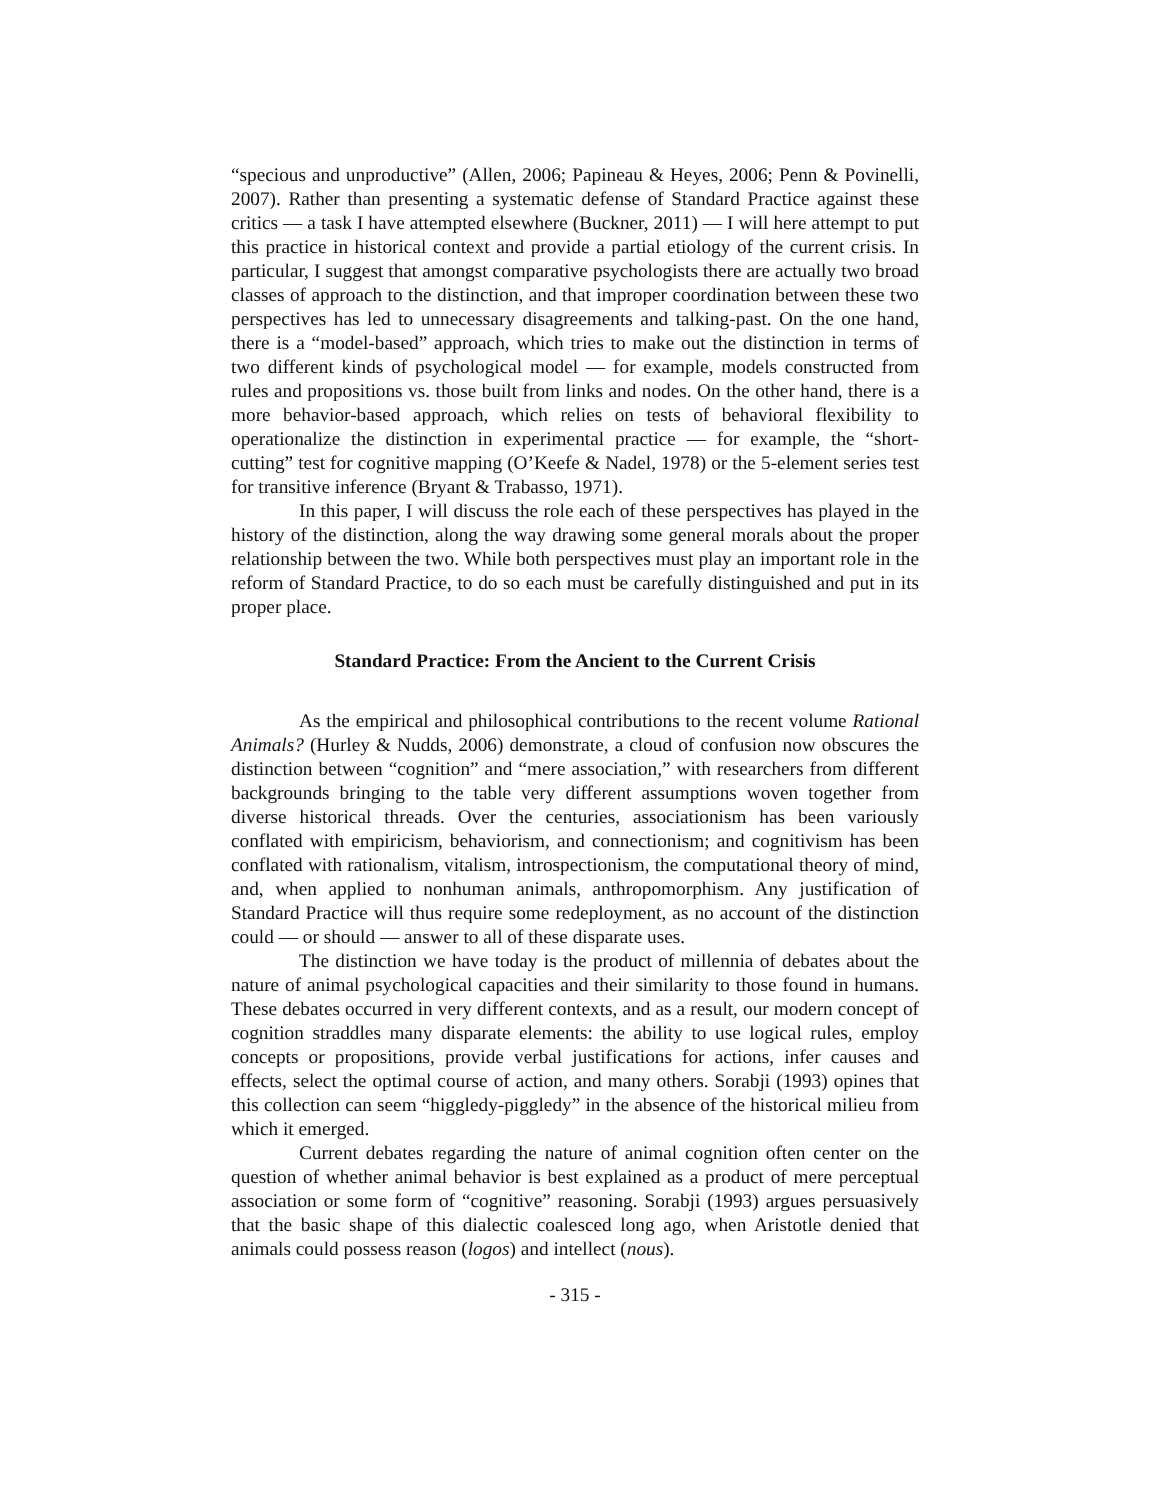“specious and unproductive” (Allen, 2006; Papineau & Heyes, 2006; Penn & Povinelli, 2007). Rather than presenting a systematic defense of Standard Practice against these critics — a task I have attempted elsewhere (Buckner, 2011) — I will here attempt to put this practice in historical context and provide a partial etiology of the current crisis. In particular, I suggest that amongst comparative psychologists there are actually two broad classes of approach to the distinction, and that improper coordination between these two perspectives has led to unnecessary disagreements and talking-past. On the one hand, there is a “model-based” approach, which tries to make out the distinction in terms of two different kinds of psychological model — for example, models constructed from rules and propositions vs. those built from links and nodes. On the other hand, there is a more behavior-based approach, which relies on tests of behavioral flexibility to operationalize the distinction in experimental practice — for example, the “short-cutting” test for cognitive mapping (O’Keefe & Nadel, 1978) or the 5-element series test for transitive inference (Bryant & Trabasso, 1971).
In this paper, I will discuss the role each of these perspectives has played in the history of the distinction, along the way drawing some general morals about the proper relationship between the two. While both perspectives must play an important role in the reform of Standard Practice, to do so each must be carefully distinguished and put in its proper place.
Standard Practice: From the Ancient to the Current Crisis
As the empirical and philosophical contributions to the recent volume Rational Animals? (Hurley & Nudds, 2006) demonstrate, a cloud of confusion now obscures the distinction between “cognition” and “mere association,” with researchers from different backgrounds bringing to the table very different assumptions woven together from diverse historical threads. Over the centuries, associationism has been variously conflated with empiricism, behaviorism, and connectionism; and cognitivism has been conflated with rationalism, vitalism, introspectionism, the computational theory of mind, and, when applied to nonhuman animals, anthropomorphism. Any justification of Standard Practice will thus require some redeployment, as no account of the distinction could — or should — answer to all of these disparate uses.
The distinction we have today is the product of millennia of debates about the nature of animal psychological capacities and their similarity to those found in humans. These debates occurred in very different contexts, and as a result, our modern concept of cognition straddles many disparate elements: the ability to use logical rules, employ concepts or propositions, provide verbal justifications for actions, infer causes and effects, select the optimal course of action, and many others. Sorabji (1993) opines that this collection can seem “higgledy-piggledy” in the absence of the historical milieu from which it emerged.
Current debates regarding the nature of animal cognition often center on the question of whether animal behavior is best explained as a product of mere perceptual association or some form of “cognitive” reasoning. Sorabji (1993) argues persuasively that the basic shape of this dialectic coalesced long ago, when Aristotle denied that animals could possess reason (logos) and intellect (nous).
- 315 -